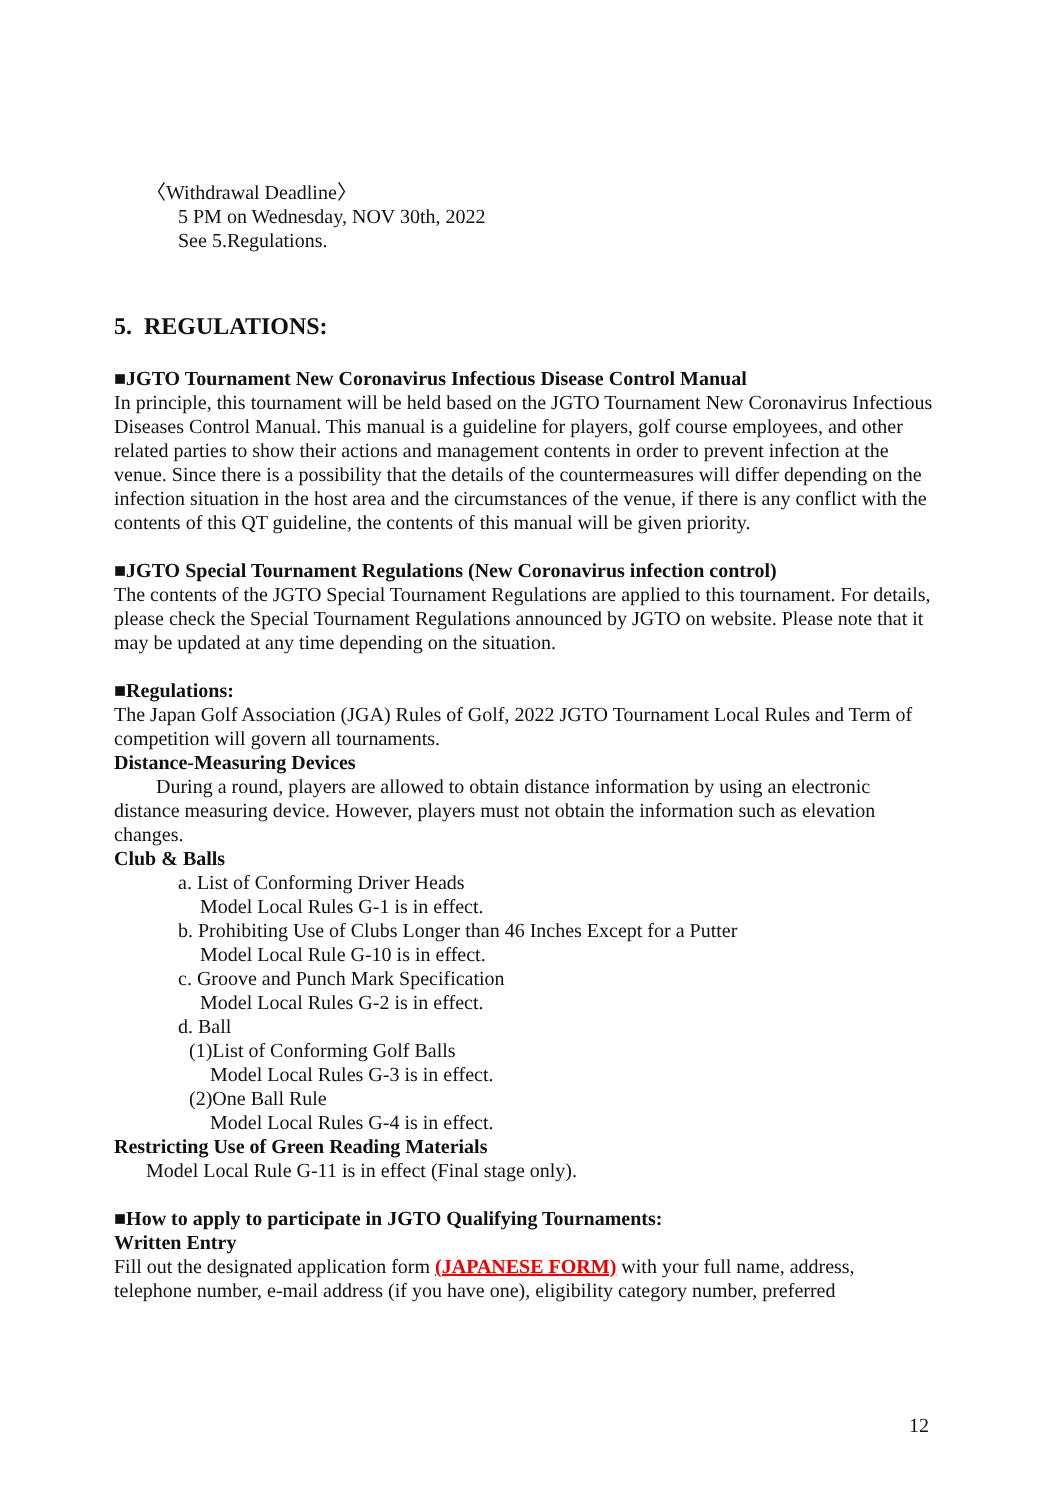〈Withdrawal Deadline〉
5 PM on Wednesday, NOV 30th, 2022
See 5.Regulations.
5. REGULATIONS:
■JGTO Tournament New Coronavirus Infectious Disease Control Manual
In principle, this tournament will be held based on the JGTO Tournament New Coronavirus Infectious Diseases Control Manual. This manual is a guideline for players, golf course employees, and other related parties to show their actions and management contents in order to prevent infection at the venue. Since there is a possibility that the details of the countermeasures will differ depending on the infection situation in the host area and the circumstances of the venue, if there is any conflict with the contents of this QT guideline, the contents of this manual will be given priority.
■JGTO Special Tournament Regulations (New Coronavirus infection control)
The contents of the JGTO Special Tournament Regulations are applied to this tournament. For details, please check the Special Tournament Regulations announced by JGTO on website. Please note that it may be updated at any time depending on the situation.
■Regulations:
The Japan Golf Association (JGA) Rules of Golf, 2022 JGTO Tournament Local Rules and Term of competition will govern all tournaments.
Distance-Measuring Devices
During a round, players are allowed to obtain distance information by using an electronic distance measuring device. However, players must not obtain the information such as elevation changes.
Club & Balls
a. List of Conforming Driver Heads
Model Local Rules G-1 is in effect.
b. Prohibiting Use of Clubs Longer than 46 Inches Except for a Putter
Model Local Rule G-10 is in effect.
c. Groove and Punch Mark Specification
Model Local Rules G-2 is in effect.
d. Ball
(1)List of Conforming Golf Balls
Model Local Rules G-3 is in effect.
(2)One Ball Rule
Model Local Rules G-4 is in effect.
Restricting Use of Green Reading Materials
Model Local Rule G-11 is in effect (Final stage only).
■How to apply to participate in JGTO Qualifying Tournaments:
Written Entry
Fill out the designated application form (JAPANESE FORM) with your full name, address, telephone number, e-mail address (if you have one), eligibility category number, preferred
12